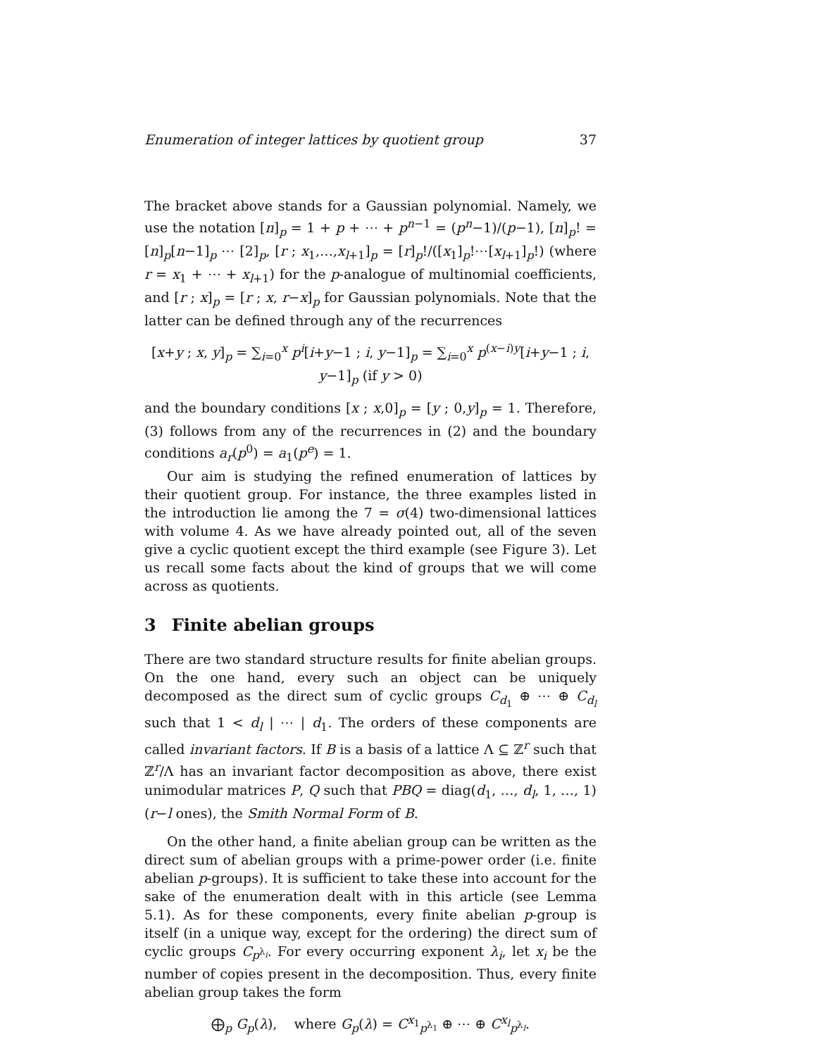Enumeration of integer lattices by quotient group 37
The bracket above stands for a Gaussian polynomial. Namely, we use the notation [n]<sub>p</sub> = 1 + p + ⋯ + p<sup>n−1</sup> = (p<sup>n</sup>−1)/(p−1), [n]<sub>p</sub>! = [n]<sub>p</sub>[n−1]<sub>p</sub> ⋯ [2]<sub>p</sub>, [r ; x<sub>1</sub>,…,x<sub>l+1</sub>]<sub>p</sub> = [r]<sub>p</sub>!/([x<sub>1</sub>]<sub>p</sub>!⋯[x<sub>l+1</sub>]<sub>p</sub>!) (where r = x<sub>1</sub> + ⋯ + x<sub>l+1</sub>) for the p-analogue of multinomial coefficients, and [r ; x]<sub>p</sub> = [r ; x, r−x]<sub>p</sub> for Gaussian polynomials. Note that the latter can be defined through any of the recurrences
[x+y ; x, y]<sub>p</sub> = ∑<sub>i=0</sub><sup>x</sup> p<sup>i</sup>[i+y−1 ; i, y−1]<sub>p</sub> = ∑<sub>i=0</sub><sup>x</sup> p<sup>(x−i)y</sup>[i+y−1 ; i, y−1]<sub>p</sub> (if y > 0)
and the boundary conditions [x ; x,0]<sub>p</sub> = [y ; 0,y]<sub>p</sub> = 1. Therefore, (3) follows from any of the recurrences in (2) and the boundary conditions a<sub>r</sub>(p<sup>0</sup>) = a<sub>1</sub>(p<sup>e</sup>) = 1.
Our aim is studying the refined enumeration of lattices by their quotient group. For instance, the three examples listed in the introduction lie among the 7 = σ(4) two-dimensional lattices with volume 4. As we have already pointed out, all of the seven give a cyclic quotient except the third example (see Figure 3). Let us recall some facts about the kind of groups that we will come across as quotients.
3 Finite abelian groups
There are two standard structure results for finite abelian groups. On the one hand, every such an object can be uniquely decomposed as the direct sum of cyclic groups C<sub>d<sub>1</sub></sub> ⊕ ⋯ ⊕ C<sub>d<sub>l</sub></sub> such that 1 < d<sub>l</sub> | ⋯ | d<sub>1</sub>. The orders of these components are called invariant factors. If B is a basis of a lattice Λ ⊆ ℤ<sup>r</sup> such that ℤ<sup>r</sup>/Λ has an invariant factor decomposition as above, there exist unimodular matrices P, Q such that PBQ = diag(d<sub>1</sub>, …, d<sub>l</sub>, 1, …, 1) (r−l ones), the Smith Normal Form of B.
On the other hand, a finite abelian group can be written as the direct sum of abelian groups with a prime-power order (i.e. finite abelian p-groups). It is sufficient to take these into account for the sake of the enumeration dealt with in this article (see Lemma 5.1). As for these components, every finite abelian p-group is itself (in a unique way, except for the ordering) the direct sum of cyclic groups C<sub>p<sup>λ<sub>i</sub></sup></sub>. For every occurring exponent λ<sub>i</sub>, let x<sub>i</sub> be the number of copies present in the decomposition. Thus, every finite abelian group takes the form
⨁<sub>p</sub> G<sub>p</sub>(λ), where G<sub>p</sub>(λ) = C<sup>x<sub>1</sub></sup><sub>p<sup>λ<sub>1</sub></sup></sub> ⊕ ⋯ ⊕ C<sup>x<sub>l</sub></sup><sub>p<sup>λ<sub>l</sub></sup></sub>.